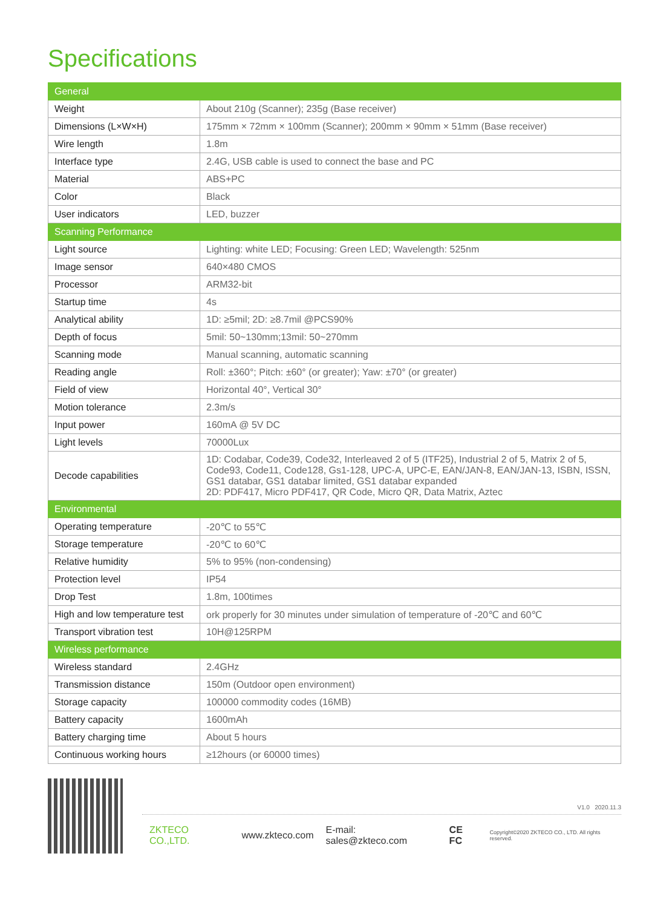Specifications
| General | |
| Weight | About 210g (Scanner); 235g (Base receiver) |
| Dimensions (L×W×H) | 175mm × 72mm × 100mm (Scanner); 200mm × 90mm × 51mm (Base receiver) |
| Wire length | 1.8m |
| Interface type | 2.4G, USB cable is used to connect the base and PC |
| Material | ABS+PC |
| Color | Black |
| User indicators | LED, buzzer |
| Scanning Performance | |
| Light source | Lighting: white LED; Focusing: Green LED; Wavelength: 525nm |
| Image sensor | 640×480 CMOS |
| Processor | ARM32-bit |
| Startup time | 4s |
| Analytical ability | 1D: ≥5mil; 2D: ≥8.7mil @PCS90% |
| Depth of focus | 5mil: 50~130mm;13mil: 50~270mm |
| Scanning mode | Manual scanning, automatic scanning |
| Reading angle | Roll: ±360°; Pitch: ±60° (or greater); Yaw: ±70° (or greater) |
| Field of view | Horizontal 40°, Vertical 30° |
| Motion tolerance | 2.3m/s |
| Input power | 160mA @ 5V DC |
| Light levels | 70000Lux |
| Decode capabilities | 1D: Codabar, Code39, Code32, Interleaved 2 of 5 (ITF25), Industrial 2 of 5, Matrix 2 of 5, Code93, Code11, Code128, Gs1-128, UPC-A, UPC-E, EAN/JAN-8, EAN/JAN-13, ISBN, ISSN, GS1 databar, GS1 databar limited, GS1 databar expanded 2D: PDF417, Micro PDF417, QR Code, Micro QR, Data Matrix, Aztec |
| Environmental | |
| Operating temperature | -20℃ to 55℃ |
| Storage temperature | -20℃ to 60℃ |
| Relative humidity | 5% to 95% (non-condensing) |
| Protection level | IP54 |
| Drop Test | 1.8m, 100times |
| High and low temperature test | ork properly for 30 minutes under simulation of temperature of -20℃ and 60℃ |
| Transport vibration test | 10H@125RPM |
| Wireless performance | |
| Wireless standard | 2.4GHz |
| Transmission distance | 150m (Outdoor open environment) |
| Storage capacity | 100000 commodity codes (16MB) |
| Battery capacity | 1600mAh |
| Battery charging time | About 5 hours |
| Continuous working hours | ≥12hours (or 60000 times) |
V1.0 2020.11.3
ZKTECO CO.,LTD. www.zkteco.com E-mail: sales@zkteco.com CE FC Copyright©2020 ZKTECO CO., LTD. All rights reserved.